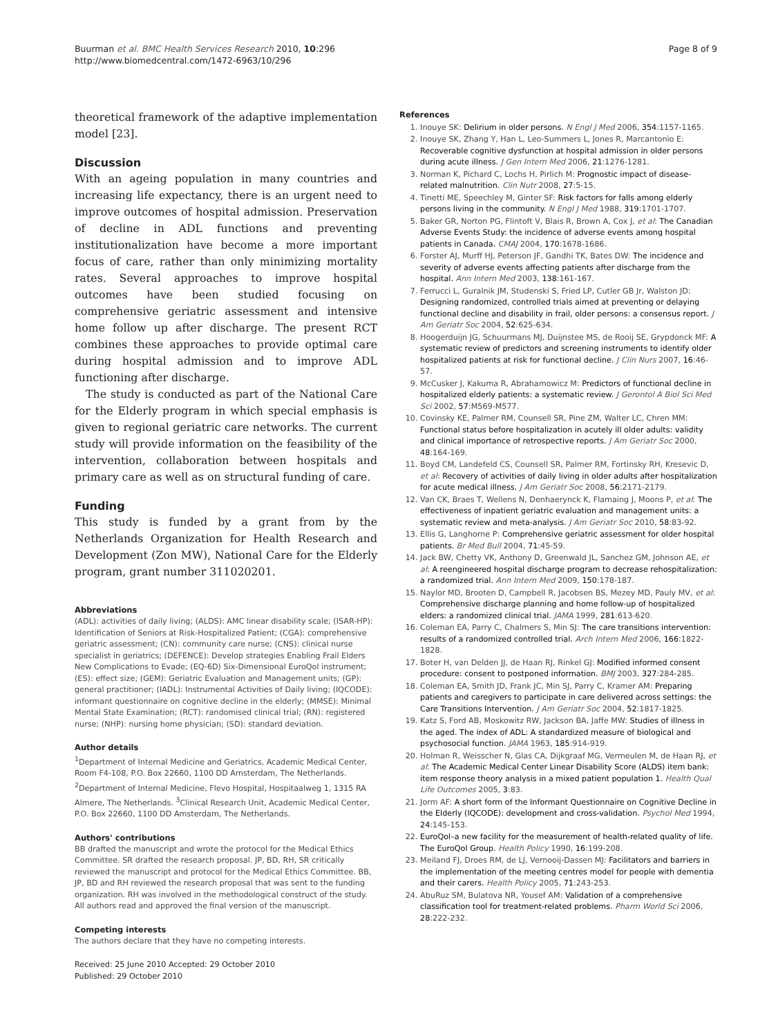Buurman et al. BMC Health Services Research 2010, 10:296
http://www.biomedcentral.com/1472-6963/10/296
Page 8 of 9
theoretical framework of the adaptive implementation model [23].
Discussion
With an ageing population in many countries and increasing life expectancy, there is an urgent need to improve outcomes of hospital admission. Preservation of decline in ADL functions and preventing institutionalization have become a more important focus of care, rather than only minimizing mortality rates. Several approaches to improve hospital outcomes have been studied focusing on comprehensive geriatric assessment and intensive home follow up after discharge. The present RCT combines these approaches to provide optimal care during hospital admission and to improve ADL functioning after discharge.
The study is conducted as part of the National Care for the Elderly program in which special emphasis is given to regional geriatric care networks. The current study will provide information on the feasibility of the intervention, collaboration between hospitals and primary care as well as on structural funding of care.
Funding
This study is funded by a grant from by the Netherlands Organization for Health Research and Development (Zon MW), National Care for the Elderly program, grant number 311020201.
Abbreviations
(ADL): activities of daily living; (ALDS): AMC linear disability scale; (ISAR-HP): Identification of Seniors at Risk-Hospitalized Patient; (CGA): comprehensive geriatric assessment; (CN): community care nurse; (CNS): clinical nurse specialist in geriatrics; (DEFENCE): Develop strategies Enabling Frail Elders New Complications to Evade; (EQ-6D) Six-Dimensional EuroQol instrument; (ES): effect size; (GEM): Geriatric Evaluation and Management units; (GP): general practitioner; (IADL): Instrumental Activities of Daily living; (IQCODE): informant questionnaire on cognitive decline in the elderly; (MMSE): Minimal Mental State Examination; (RCT): randomised clinical trial; (RN): registered nurse; (NHP): nursing home physician; (SD): standard deviation.
Author details
<sup>1</sup> Department of Internal Medicine and Geriatrics, Academic Medical Center, Room F4-108, P.O. Box 22660, 1100 DD Amsterdam, The Netherlands. <sup>2</sup>Department of Internal Medicine, Flevo Hospital, Hospitaalweg 1, 1315 RA Almere, The Netherlands. <sup>3</sup>Clinical Research Unit, Academic Medical Center, P.O. Box 22660, 1100 DD Amsterdam, The Netherlands.
Authors' contributions
BB drafted the manuscript and wrote the protocol for the Medical Ethics Committee. SR drafted the research proposal. JP, BD, RH, SR critically reviewed the manuscript and protocol for the Medical Ethics Committee. BB, JP, BD and RH reviewed the research proposal that was sent to the funding organization. RH was involved in the methodological construct of the study. All authors read and approved the final version of the manuscript.
Competing interests
The authors declare that they have no competing interests.
Received: 25 June 2010 Accepted: 29 October 2010
Published: 29 October 2010
References
1. Inouye SK: Delirium in older persons. N Engl J Med 2006, 354:1157-1165.
2. Inouye SK, Zhang Y, Han L, Leo-Summers L, Jones R, Marcantonio E: Recoverable cognitive dysfunction at hospital admission in older persons during acute illness. J Gen Intern Med 2006, 21:1276-1281.
3. Norman K, Pichard C, Lochs H, Pirlich M: Prognostic impact of disease-related malnutrition. Clin Nutr 2008, 27:5-15.
4. Tinetti ME, Speechley M, Ginter SF: Risk factors for falls among elderly persons living in the community. N Engl J Med 1988, 319:1701-1707.
5. Baker GR, Norton PG, Flintoft V, Blais R, Brown A, Cox J, et al: The Canadian Adverse Events Study: the incidence of adverse events among hospital patients in Canada. CMAJ 2004, 170:1678-1686.
6. Forster AJ, Murff HJ, Peterson JF, Gandhi TK, Bates DW: The incidence and severity of adverse events affecting patients after discharge from the hospital. Ann Intern Med 2003, 138:161-167.
7. Ferrucci L, Guralnik JM, Studenski S, Fried LP, Cutler GB Jr, Walston JD: Designing randomized, controlled trials aimed at preventing or delaying functional decline and disability in frail, older persons: a consensus report. J Am Geriatr Soc 2004, 52:625-634.
8. Hoogerduijn JG, Schuurmans MJ, Duijnstee MS, de Rooij SE, Grypdonck MF: A systematic review of predictors and screening instruments to identify older hospitalized patients at risk for functional decline. J Clin Nurs 2007, 16:46-57.
9. McCusker J, Kakuma R, Abrahamowicz M: Predictors of functional decline in hospitalized elderly patients: a systematic review. J Gerontol A Biol Sci Med Sci 2002, 57:M569-M577.
10. Covinsky KE, Palmer RM, Counsell SR, Pine ZM, Walter LC, Chren MM: Functional status before hospitalization in acutely ill older adults: validity and clinical importance of retrospective reports. J Am Geriatr Soc 2000, 48:164-169.
11. Boyd CM, Landefeld CS, Counsell SR, Palmer RM, Fortinsky RH, Kresevic D, et al: Recovery of activities of daily living in older adults after hospitalization for acute medical illness. J Am Geriatr Soc 2008, 56:2171-2179.
12. Van CK, Braes T, Wellens N, Denhaerynck K, Flamaing J, Moons P, et al: The effectiveness of inpatient geriatric evaluation and management units: a systematic review and meta-analysis. J Am Geriatr Soc 2010, 58:83-92.
13. Ellis G, Langhorne P: Comprehensive geriatric assessment for older hospital patients. Br Med Bull 2004, 71:45-59.
14. Jack BW, Chetty VK, Anthony D, Greenwald JL, Sanchez GM, Johnson AE, et al: A reengineered hospital discharge program to decrease rehospitalization: a randomized trial. Ann Intern Med 2009, 150:178-187.
15. Naylor MD, Brooten D, Campbell R, Jacobsen BS, Mezey MD, Pauly MV, et al: Comprehensive discharge planning and home follow-up of hospitalized elders: a randomized clinical trial. JAMA 1999, 281:613-620.
16. Coleman EA, Parry C, Chalmers S, Min SJ: The care transitions intervention: results of a randomized controlled trial. Arch Intern Med 2006, 166:1822-1828.
17. Boter H, van Delden JJ, de Haan RJ, Rinkel GJ: Modified informed consent procedure: consent to postponed information. BMJ 2003, 327:284-285.
18. Coleman EA, Smith JD, Frank JC, Min SJ, Parry C, Kramer AM: Preparing patients and caregivers to participate in care delivered across settings: the Care Transitions Intervention. J Am Geriatr Soc 2004, 52:1817-1825.
19. Katz S, Ford AB, Moskowitz RW, Jackson BA, Jaffe MW: Studies of illness in the aged. The index of ADL: A standardized measure of biological and psychosocial function. JAMA 1963, 185:914-919.
20. Holman R, Weisscher N, Glas CA, Dijkgraaf MG, Vermeulen M, de Haan RJ, et al: The Academic Medical Center Linear Disability Score (ALDS) item bank: item response theory analysis in a mixed patient population 1. Health Qual Life Outcomes 2005, 3:83.
21. Jorm AF: A short form of the Informant Questionnaire on Cognitive Decline in the Elderly (IQCODE): development and cross-validation. Psychol Med 1994, 24:145-153.
22. EuroQol–a new facility for the measurement of health-related quality of life. The EuroQol Group. Health Policy 1990, 16:199-208.
23. Meiland FJ, Droes RM, de LJ, Vernooij-Dassen MJ: Facilitators and barriers in the implementation of the meeting centres model for people with dementia and their carers. Health Policy 2005, 71:243-253.
24. AbuRuz SM, Bulatova NR, Yousef AM: Validation of a comprehensive classification tool for treatment-related problems. Pharm World Sci 2006, 28:222-232.